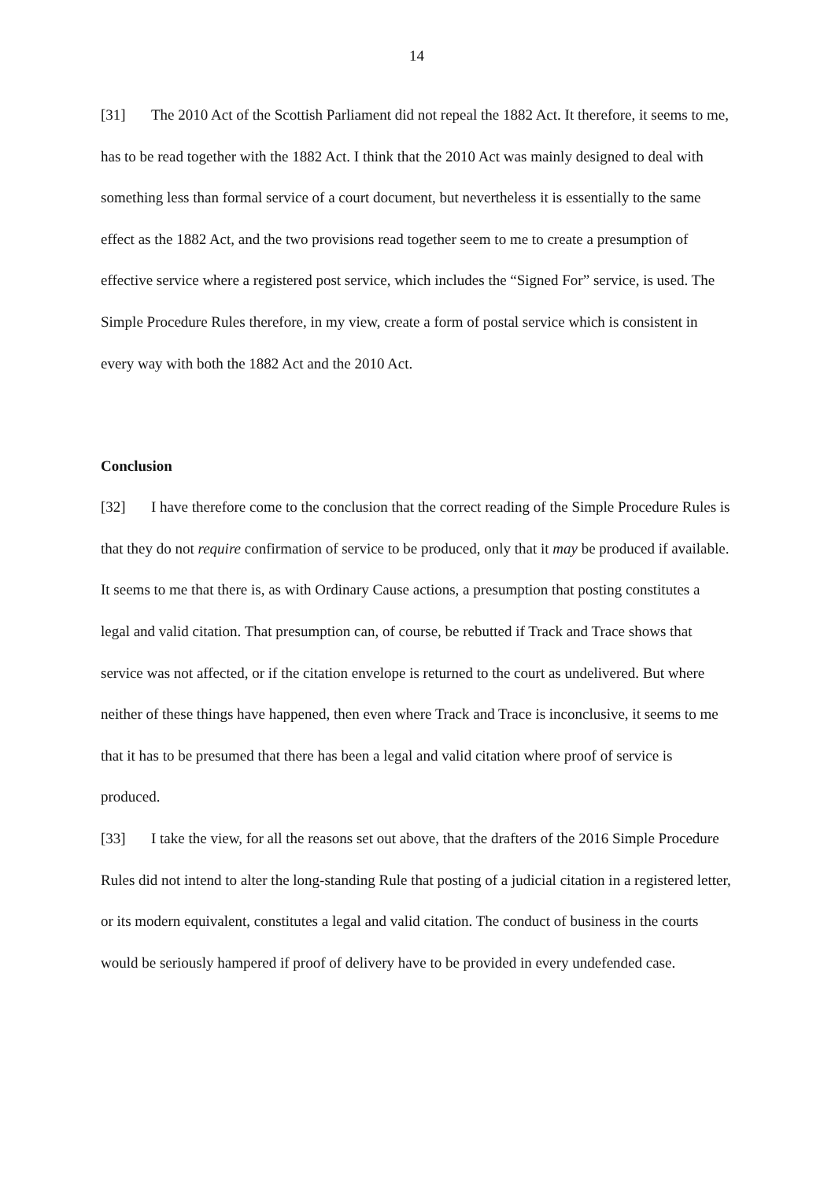14
[31] The 2010 Act of the Scottish Parliament did not repeal the 1882 Act. It therefore, it seems to me, has to be read together with the 1882 Act. I think that the 2010 Act was mainly designed to deal with something less than formal service of a court document, but nevertheless it is essentially to the same effect as the 1882 Act, and the two provisions read together seem to me to create a presumption of effective service where a registered post service, which includes the “Signed For” service, is used. The Simple Procedure Rules therefore, in my view, create a form of postal service which is consistent in every way with both the 1882 Act and the 2010 Act.
Conclusion
[32] I have therefore come to the conclusion that the correct reading of the Simple Procedure Rules is that they do not require confirmation of service to be produced, only that it may be produced if available. It seems to me that there is, as with Ordinary Cause actions, a presumption that posting constitutes a legal and valid citation. That presumption can, of course, be rebutted if Track and Trace shows that service was not affected, or if the citation envelope is returned to the court as undelivered. But where neither of these things have happened, then even where Track and Trace is inconclusive, it seems to me that it has to be presumed that there has been a legal and valid citation where proof of service is produced.
[33] I take the view, for all the reasons set out above, that the drafters of the 2016 Simple Procedure Rules did not intend to alter the long-standing Rule that posting of a judicial citation in a registered letter, or its modern equivalent, constitutes a legal and valid citation. The conduct of business in the courts would be seriously hampered if proof of delivery have to be provided in every undefended case.